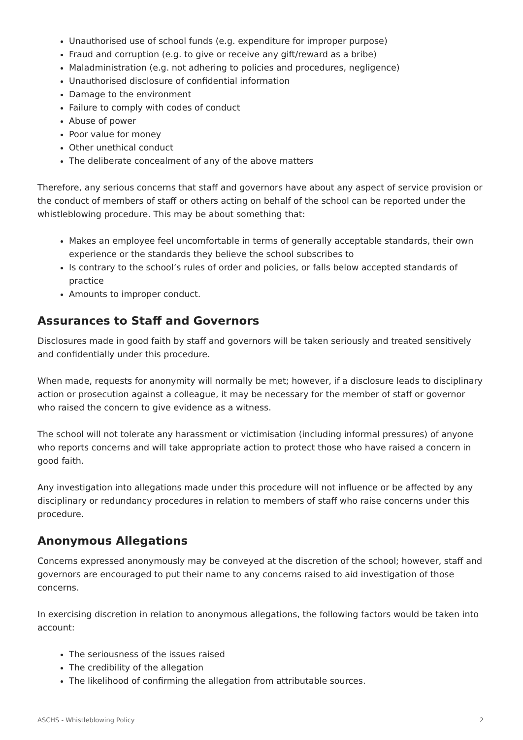Unauthorised use of school funds (e.g. expenditure for improper purpose)
Fraud and corruption (e.g. to give or receive any gift/reward as a bribe)
Maladministration (e.g. not adhering to policies and procedures, negligence)
Unauthorised disclosure of confidential information
Damage to the environment
Failure to comply with codes of conduct
Abuse of power
Poor value for money
Other unethical conduct
The deliberate concealment of any of the above matters
Therefore, any serious concerns that staff and governors have about any aspect of service provision or the conduct of members of staff or others acting on behalf of the school can be reported under the whistleblowing procedure. This may be about something that:
Makes an employee feel uncomfortable in terms of generally acceptable standards, their own experience or the standards they believe the school subscribes to
Is contrary to the school’s rules of order and policies, or falls below accepted standards of practice
Amounts to improper conduct.
Assurances to Staff and Governors
Disclosures made in good faith by staff and governors will be taken seriously and treated sensitively and confidentially under this procedure.
When made, requests for anonymity will normally be met; however, if a disclosure leads to disciplinary action or prosecution against a colleague, it may be necessary for the member of staff or governor who raised the concern to give evidence as a witness.
The school will not tolerate any harassment or victimisation (including informal pressures) of anyone who reports concerns and will take appropriate action to protect those who have raised a concern in good faith.
Any investigation into allegations made under this procedure will not influence or be affected by any disciplinary or redundancy procedures in relation to members of staff who raise concerns under this procedure.
Anonymous Allegations
Concerns expressed anonymously may be conveyed at the discretion of the school; however, staff and governors are encouraged to put their name to any concerns raised to aid investigation of those concerns.
In exercising discretion in relation to anonymous allegations, the following factors would be taken into account:
The seriousness of the issues raised
The credibility of the allegation
The likelihood of confirming the allegation from attributable sources.
ASCHS - Whistleblowing Policy 2